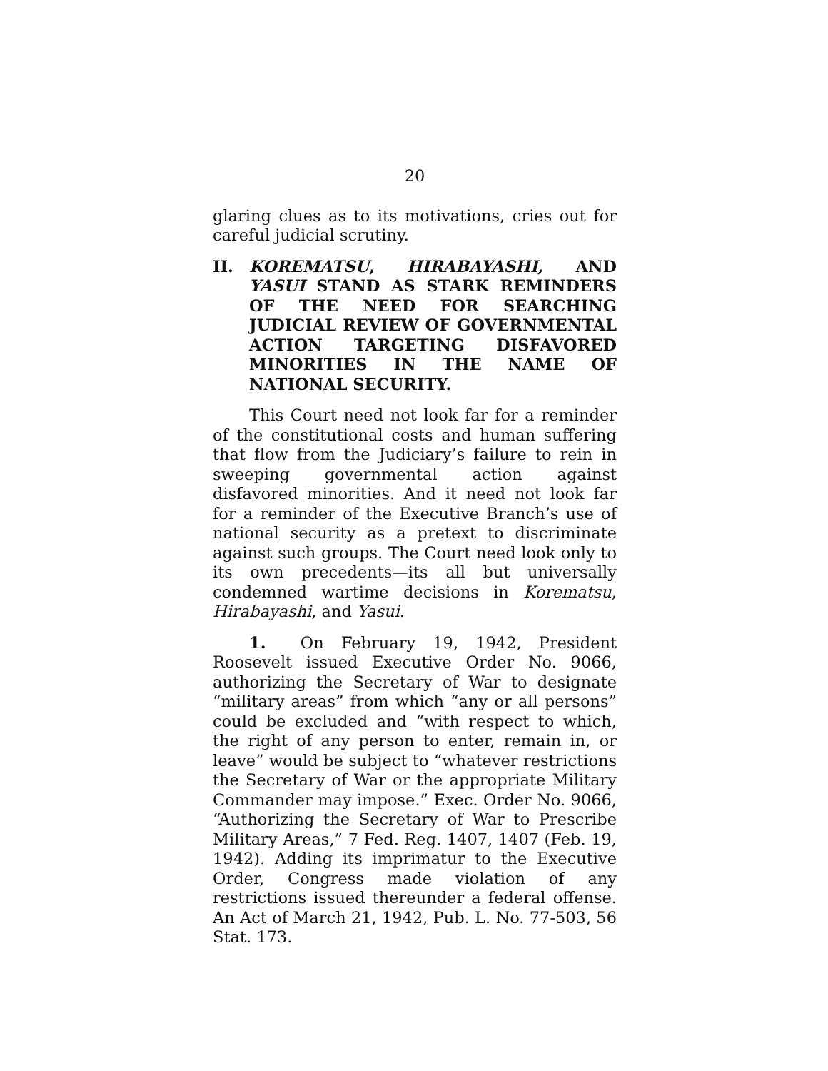20
glaring clues as to its motivations, cries out for careful judicial scrutiny.
II. KOREMATSU, HIRABAYASHI, AND YASUI STAND AS STARK REMINDERS OF THE NEED FOR SEARCHING JUDICIAL REVIEW OF GOVERNMENTAL ACTION TARGETING DISFAVORED MINORITIES IN THE NAME OF NATIONAL SECURITY.
This Court need not look far for a reminder of the constitutional costs and human suffering that flow from the Judiciary’s failure to rein in sweeping governmental action against disfavored minorities. And it need not look far for a reminder of the Executive Branch’s use of national security as a pretext to discriminate against such groups. The Court need look only to its own precedents—its all but universally condemned wartime decisions in Korematsu, Hirabayashi, and Yasui.
1. On February 19, 1942, President Roosevelt issued Executive Order No. 9066, authorizing the Secretary of War to designate “military areas” from which “any or all persons” could be excluded and “with respect to which, the right of any person to enter, remain in, or leave” would be subject to “whatever restrictions the Secretary of War or the appropriate Military Commander may impose.” Exec. Order No. 9066, “Authorizing the Secretary of War to Prescribe Military Areas,” 7 Fed. Reg. 1407, 1407 (Feb. 19, 1942). Adding its imprimatur to the Executive Order, Congress made violation of any restrictions issued thereunder a federal offense. An Act of March 21, 1942, Pub. L. No. 77-503, 56 Stat. 173.